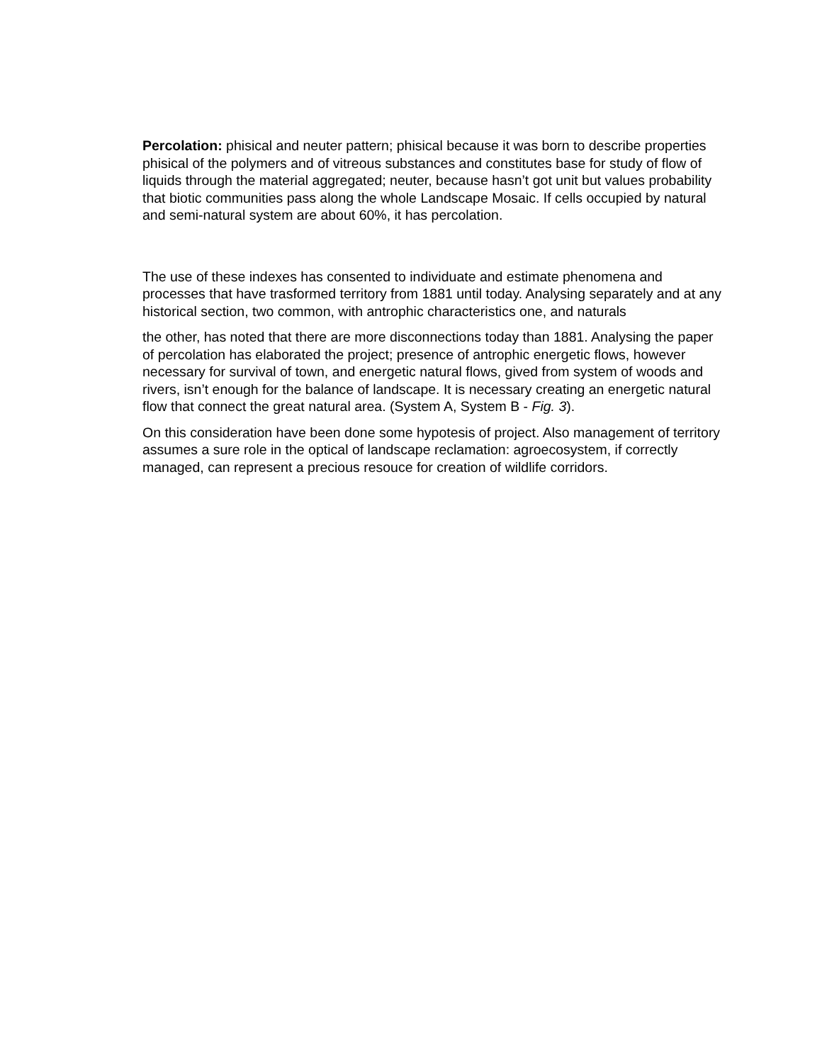Percolation: phisical and neuter pattern; phisical because it was born to describe properties phisical of the polymers and of vitreous substances and constitutes base for study of flow of liquids through the material aggregated; neuter, because hasn’t got unit but values probability that biotic communities pass along the whole Landscape Mosaic. If cells occupied by natural and semi-natural system are about 60%, it has percolation.
The use of these indexes has consented to individuate and estimate phenomena and processes that have trasformed territory from 1881 until today. Analysing separately and at any historical section, two common, with antrophic characteristics one, and naturals
the other, has noted that there are more disconnections today than 1881. Analysing the paper of percolation has elaborated the project; presence of antrophic energetic flows, however necessary for survival of town, and energetic natural flows, gived from system of woods and rivers, isn’t enough for the balance of landscape. It is necessary creating an energetic natural flow that connect the great natural area. (System A, System B - Fig. 3).
On this consideration have been done some hypotesis of project. Also management of territory assumes a sure role in the optical of landscape reclamation: agroecosystem, if correctly managed, can represent a precious resouce for creation of wildlife corridors.